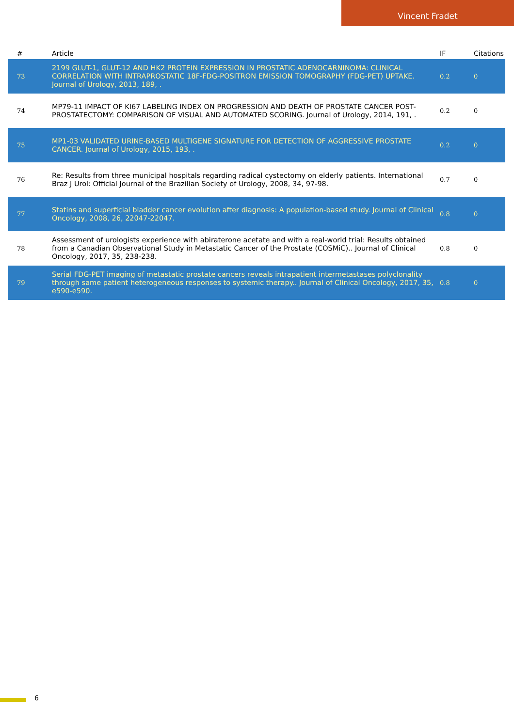Vincent Fradet
| # | Article | IF | Citations |
| --- | --- | --- | --- |
| 73 | 2199 GLUT-1, GLUT-12 AND HK2 PROTEIN EXPRESSION IN PROSTATIC ADENOCARNINOMA: CLINICAL CORRELATION WITH INTRAPROSTATIC 18F-FDG-POSITRON EMISSION TOMOGRAPHY (FDG-PET) UPTAKE. Journal of Urology, 2013, 189, . | 0.2 | 0 |
| 74 | MP79-11 IMPACT OF KI67 LABELING INDEX ON PROGRESSION AND DEATH OF PROSTATE CANCER POST-PROSTATECTOMY: COMPARISON OF VISUAL AND AUTOMATED SCORING. Journal of Urology, 2014, 191, . | 0.2 | 0 |
| 75 | MP1-03 VALIDATED URINE-BASED MULTIGENE SIGNATURE FOR DETECTION OF AGGRESSIVE PROSTATE CANCER. Journal of Urology, 2015, 193, . | 0.2 | 0 |
| 76 | Re: Results from three municipal hospitals regarding radical cystectomy on elderly patients. International Braz J Urol: Official Journal of the Brazilian Society of Urology, 2008, 34, 97-98. | 0.7 | 0 |
| 77 | Statins and superficial bladder cancer evolution after diagnosis: A population-based study. Journal of Clinical Oncology, 2008, 26, 22047-22047. | 0.8 | 0 |
| 78 | Assessment of urologists experience with abiraterone acetate and with a real-world trial: Results obtained from a Canadian Observational Study in Metastatic Cancer of the Prostate (COSMiC).. Journal of Clinical Oncology, 2017, 35, 238-238. | 0.8 | 0 |
| 79 | Serial FDG-PET imaging of metastatic prostate cancers reveals intrapatient intermetastases polyclonality through same patient heterogeneous responses to systemic therapy.. Journal of Clinical Oncology, 2017, 35, e590-e590. | 0.8 | 0 |
6